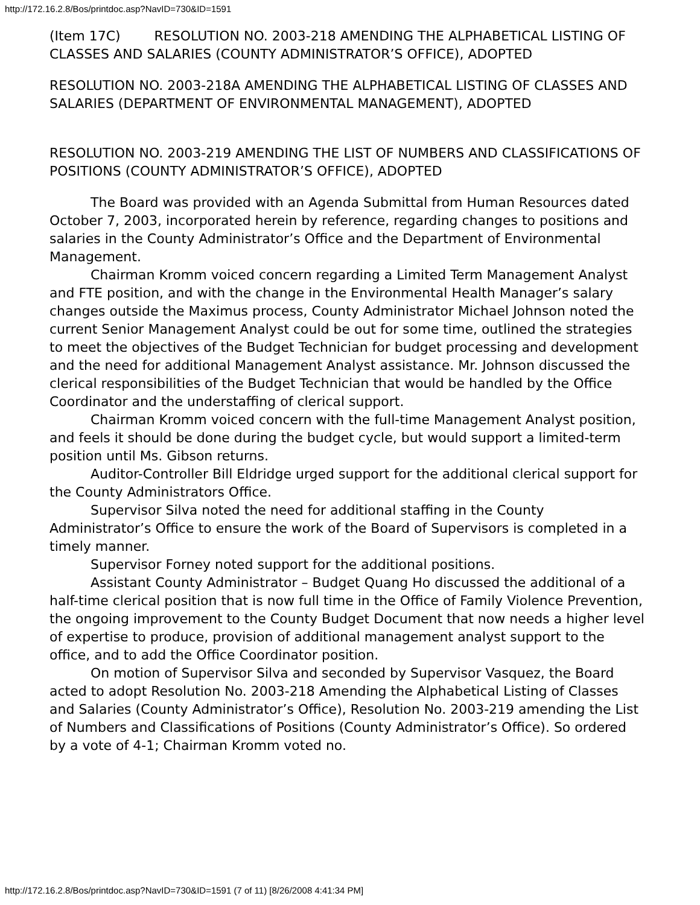http://172.16.2.8/Bos/printdoc.asp?NavID=730&ID=1591
(Item 17C) RESOLUTION NO. 2003-218 AMENDING THE ALPHABETICAL LISTING OF CLASSES AND SALARIES (COUNTY ADMINISTRATOR’S OFFICE), ADOPTED
RESOLUTION NO. 2003-218A AMENDING THE ALPHABETICAL LISTING OF CLASSES AND SALARIES (DEPARTMENT OF ENVIRONMENTAL MANAGEMENT), ADOPTED
RESOLUTION NO. 2003-219 AMENDING THE LIST OF NUMBERS AND CLASSIFICATIONS OF POSITIONS (COUNTY ADMINISTRATOR’S OFFICE), ADOPTED
The Board was provided with an Agenda Submittal from Human Resources dated October 7, 2003, incorporated herein by reference, regarding changes to positions and salaries in the County Administrator’s Office and the Department of Environmental Management.
Chairman Kromm voiced concern regarding a Limited Term Management Analyst and FTE position, and with the change in the Environmental Health Manager’s salary changes outside the Maximus process, County Administrator Michael Johnson noted the current Senior Management Analyst could be out for some time, outlined the strategies to meet the objectives of the Budget Technician for budget processing and development and the need for additional Management Analyst assistance. Mr. Johnson discussed the clerical responsibilities of the Budget Technician that would be handled by the Office Coordinator and the understaffing of clerical support.
Chairman Kromm voiced concern with the full-time Management Analyst position, and feels it should be done during the budget cycle, but would support a limited-term position until Ms. Gibson returns.
Auditor-Controller Bill Eldridge urged support for the additional clerical support for the County Administrators Office.
Supervisor Silva noted the need for additional staffing in the County Administrator’s Office to ensure the work of the Board of Supervisors is completed in a timely manner.
Supervisor Forney noted support for the additional positions.
Assistant County Administrator – Budget Quang Ho discussed the additional of a half-time clerical position that is now full time in the Office of Family Violence Prevention, the ongoing improvement to the County Budget Document that now needs a higher level of expertise to produce, provision of additional management analyst support to the office, and to add the Office Coordinator position.
On motion of Supervisor Silva and seconded by Supervisor Vasquez, the Board acted to adopt Resolution No. 2003-218 Amending the Alphabetical Listing of Classes and Salaries (County Administrator’s Office), Resolution No. 2003-219 amending the List of Numbers and Classifications of Positions (County Administrator’s Office). So ordered by a vote of 4-1; Chairman Kromm voted no.
http://172.16.2.8/Bos/printdoc.asp?NavID=730&ID=1591 (7 of 11) [8/26/2008 4:41:34 PM]